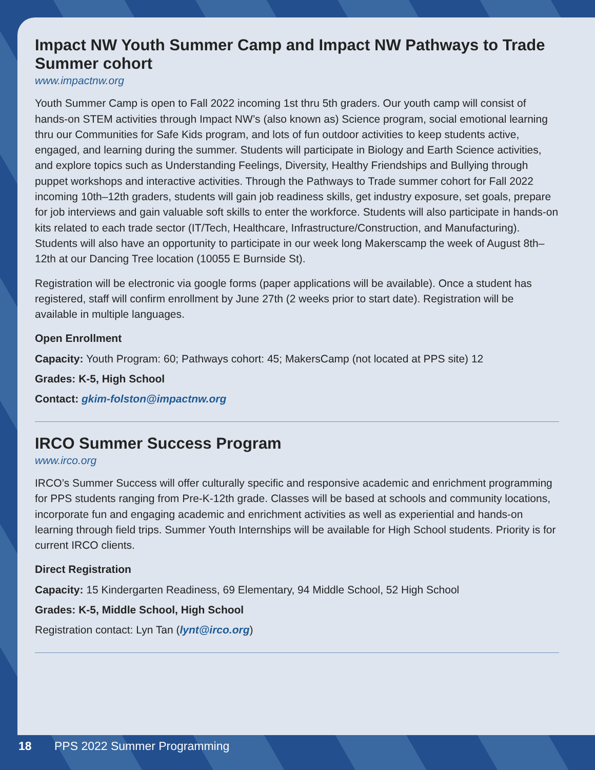Impact NW Youth Summer Camp and Impact NW Pathways to Trade Summer cohort
www.impactnw.org
Youth Summer Camp is open to Fall 2022 incoming 1st thru 5th graders. Our youth camp will consist of hands-on STEM activities through Impact NW’s (also known as) Science program, social emotional learning thru our Communities for Safe Kids program, and lots of fun outdoor activities to keep students active, engaged, and learning during the summer. Students will participate in Biology and Earth Science activities, and explore topics such as Understanding Feelings, Diversity, Healthy Friendships and Bullying through puppet workshops and interactive activities. Through the Pathways to Trade summer cohort for Fall 2022 incoming 10th–12th graders, students will gain job readiness skills, get industry exposure, set goals, prepare for job interviews and gain valuable soft skills to enter the workforce. Students will also participate in hands-on kits related to each trade sector (IT/Tech, Healthcare, Infrastructure/Construction, and Manufacturing). Students will also have an opportunity to participate in our week long Makerscamp the week of August 8th–12th at our Dancing Tree location (10055 E Burnside St).
Registration will be electronic via google forms (paper applications will be available). Once a student has registered, staff will confirm enrollment by June 27th (2 weeks prior to start date). Registration will be available in multiple languages.
Open Enrollment
Capacity: Youth Program: 60; Pathways cohort: 45; MakersCamp (not located at PPS site) 12
Grades: K-5, High School
Contact: gkim-folston@impactnw.org
IRCO Summer Success Program
www.irco.org
IRCO’s Summer Success will offer culturally specific and responsive academic and enrichment programming for PPS students ranging from Pre-K-12th grade. Classes will be based at schools and community locations, incorporate fun and engaging academic and enrichment activities as well as experiential and hands-on learning through field trips. Summer Youth Internships will be available for High School students. Priority is for current IRCO clients.
Direct Registration
Capacity: 15 Kindergarten Readiness, 69 Elementary, 94 Middle School, 52 High School
Grades: K-5, Middle School, High School
Registration contact: Lyn Tan (lynt@irco.org)
18 PPS 2022 Summer Programming